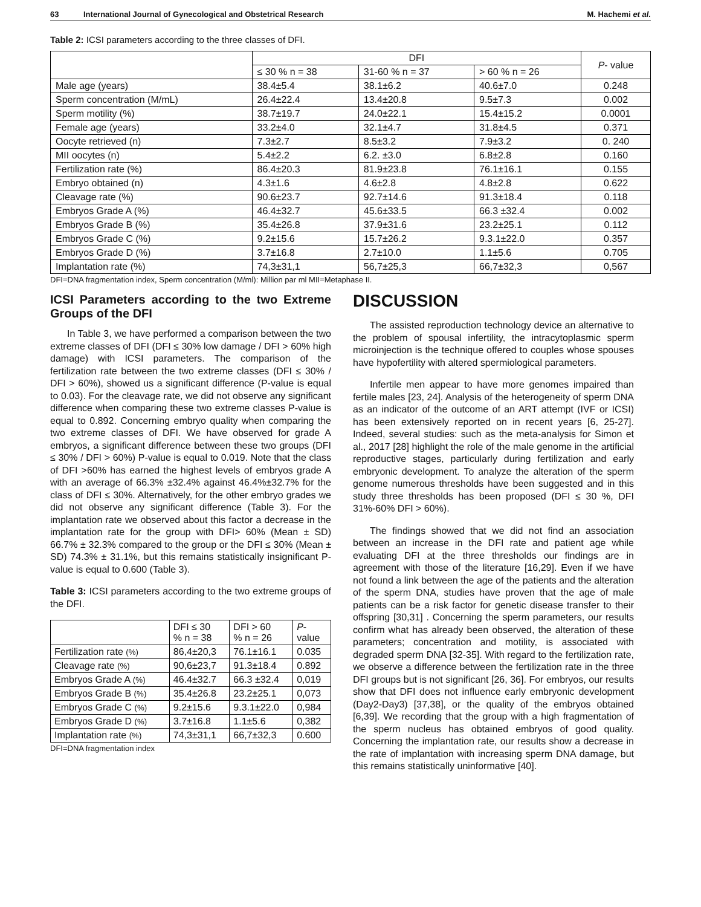63 International Journal of Gynecological and Obstetrical Research M. Hachemi et al.
Table 2: ICSI parameters according to the three classes of DFI.
| | DFI | | | P - value |
| --- | --- | --- | --- | --- |
| | ≤ 30 % n = 38 | 31-60 % n = 37 | > 60 % n = 26 | |
| Male age (years) | 38.4±5.4 | 38.1±6.2 | 40.6±7.0 | 0.248 |
| Sperm concentration (M/mL) | 26.4±22.4 | 13.4±20.8 | 9.5±7.3 | 0.002 |
| Sperm motility (%) | 38.7±19.7 | 24.0±22.1 | 15.4±15.2 | 0.0001 |
| Female age (years) | 33.2±4.0 | 32.1±4.7 | 31.8±4.5 | 0.371 |
| Oocyte retrieved (n) | 7.3±2.7 | 8.5±3.2 | 7.9±3.2 | 0. 240 |
| MII oocytes (n) | 5.4±2.2 | 6.2. ±3.0 | 6.8±2.8 | 0.160 |
| Fertilization rate (%) | 86.4±20.3 | 81.9±23.8 | 76.1±16.1 | 0.155 |
| Embryo obtained (n) | 4.3±1.6 | 4.6±2.8 | 4.8±2.8 | 0.622 |
| Cleavage rate (%) | 90.6±23.7 | 92.7±14.6 | 91.3±18.4 | 0.118 |
| Embryos Grade A (%) | 46.4±32.7 | 45.6±33.5 | 66.3 ±32.4 | 0.002 |
| Embryos Grade B (%) | 35.4±26.8 | 37.9±31.6 | 23.2±25.1 | 0.112 |
| Embryos Grade C (%) | 9.2±15.6 | 15.7±26.2 | 9.3.1±22.0 | 0.357 |
| Embryos Grade D (%) | 3.7±16.8 | 2.7±10.0 | 1.1±5.6 | 0.705 |
| Implantation rate (%) | 74,3±31,1 | 56,7±25,3 | 66,7±32,3 | 0,567 |
DFI=DNA fragmentation index, Sperm concentration (M/ml): Million par ml MII=Metaphase II.
ICSI Parameters according to the two Extreme Groups of the DFI
In Table 3, we have performed a comparison between the two extreme classes of DFI (DFI ≤ 30% low damage / DFI > 60% high damage) with ICSI parameters. The comparison of the fertilization rate between the two extreme classes (DFI ≤ 30% / DFI > 60%), showed us a significant difference (P-value is equal to 0.03). For the cleavage rate, we did not observe any significant difference when comparing these two extreme classes P-value is equal to 0.892. Concerning embryo quality when comparing the two extreme classes of DFI. We have observed for grade A embryos, a significant difference between these two groups (DFI ≤ 30% / DFI > 60%) P-value is equal to 0.019. Note that the class of DFI >60% has earned the highest levels of embryos grade A with an average of 66.3% ±32.4% against 46.4%±32.7% for the class of DFI ≤ 30%. Alternatively, for the other embryo grades we did not observe any significant difference (Table 3). For the implantation rate we observed about this factor a decrease in the implantation rate for the group with DFI> 60% (Mean ± SD) 66.7% ± 32.3% compared to the group or the DFI ≤ 30% (Mean ± SD) 74.3% ± 31.1%, but this remains statistically insignificant P-value is equal to 0.600 (Table 3).
Table 3: ICSI parameters according to the two extreme groups of the DFI.
| | DFI ≤ 30 % n = 38 | DFI > 60 % n = 26 | P - value |
| --- | --- | --- | --- |
| Fertilization rate (%) | 86,4±20,3 | 76.1±16.1 | 0.035 |
| Cleavage rate (%) | 90,6±23,7 | 91.3±18.4 | 0.892 |
| Embryos Grade A (%) | 46.4±32.7 | 66.3 ±32.4 | 0,019 |
| Embryos Grade B (%) | 35.4±26.8 | 23.2±25.1 | 0,073 |
| Embryos Grade C (%) | 9.2±15.6 | 9.3.1±22.0 | 0,984 |
| Embryos Grade D (%) | 3.7±16.8 | 1.1±5.6 | 0,382 |
| Implantation rate (%) | 74,3±31,1 | 66,7±32,3 | 0.600 |
DFI=DNA fragmentation index
DISCUSSION
The assisted reproduction technology device an alternative to the problem of spousal infertility, the intracytoplasmic sperm microinjection is the technique offered to couples whose spouses have hypofertility with altered spermiological parameters.
Infertile men appear to have more genomes impaired than fertile males [23, 24]. Analysis of the heterogeneity of sperm DNA as an indicator of the outcome of an ART attempt (IVF or ICSI) has been extensively reported on in recent years [6, 25-27]. Indeed, several studies: such as the meta-analysis for Simon et al., 2017 [28] highlight the role of the male genome in the artificial reproductive stages, particularly during fertilization and early embryonic development. To analyze the alteration of the sperm genome numerous thresholds have been suggested and in this study three thresholds has been proposed (DFI ≤ 30 %, DFI 31%-60% DFI > 60%).
The findings showed that we did not find an association between an increase in the DFI rate and patient age while evaluating DFI at the three thresholds our findings are in agreement with those of the literature [16,29]. Even if we have not found a link between the age of the patients and the alteration of the sperm DNA, studies have proven that the age of male patients can be a risk factor for genetic disease transfer to their offspring [30,31] . Concerning the sperm parameters, our results confirm what has already been observed, the alteration of these parameters; concentration and motility, is associated with degraded sperm DNA [32-35]. With regard to the fertilization rate, we observe a difference between the fertilization rate in the three DFI groups but is not significant [26, 36]. For embryos, our results show that DFI does not influence early embryonic development (Day2-Day3) [37,38], or the quality of the embryos obtained [6,39]. We recording that the group with a high fragmentation of the sperm nucleus has obtained embryos of good quality. Concerning the implantation rate, our results show a decrease in the rate of implantation with increasing sperm DNA damage, but this remains statistically uninformative [40].